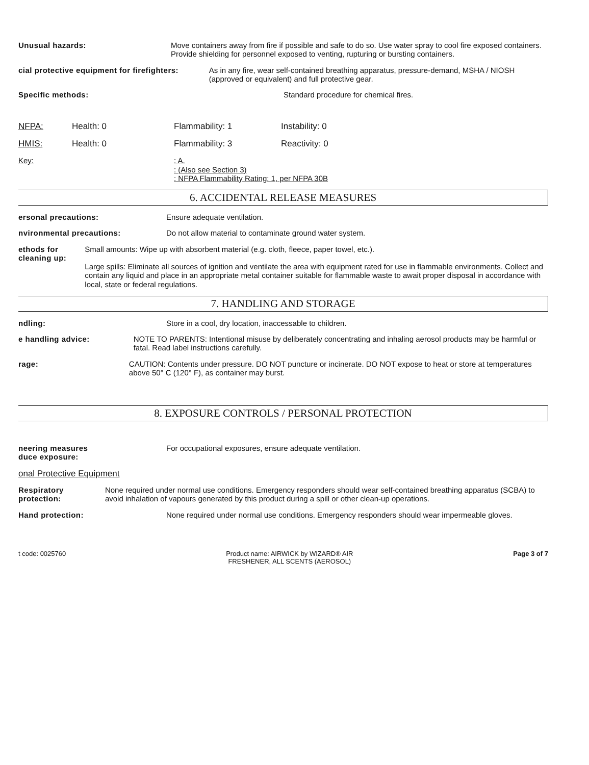Unusual hazards: Move containers away from fire if possible and safe to do so. Use water spray to cool fire exposed containers. Provide shielding for personnel exposed to venting, rupturing or bursting containers.
cial protective equipment for firefighters: As in any fire, wear self-contained breathing apparatus, pressure-demand, MSHA / NIOSH (approved or equivalent) and full protective gear.
Specific methods: Standard procedure for chemical fires.
NFPA: Health: 0 Flammability: 1 Instability: 0
HMIS: Health: 0 Flammability: 3 Reactivity: 0
Key: : A.
: (Also see Section 3)
: NFPA Flammability Rating: 1, per NFPA 30B
6. ACCIDENTAL RELEASE MEASURES
ersonal precautions: Ensure adequate ventilation.
nvironmental precautions: Do not allow material to contaminate ground water system.
ethods for cleaning up: Small amounts: Wipe up with absorbent material (e.g. cloth, fleece, paper towel, etc.).
Large spills: Eliminate all sources of ignition and ventilate the area with equipment rated for use in flammable environments. Collect and contain any liquid and place in an appropriate metal container suitable for flammable waste to await proper disposal in accordance with local, state or federal regulations.
7. HANDLING AND STORAGE
ndling: Store in a cool, dry location, inaccessable to children.
e handling advice: NOTE TO PARENTS: Intentional misuse by deliberately concentrating and inhaling aerosol products may be harmful or fatal. Read label instructions carefully.
rage: CAUTION: Contents under pressure. DO NOT puncture or incinerate. DO NOT expose to heat or store at temperatures above 50° C (120° F), as container may burst.
8. EXPOSURE CONTROLS / PERSONAL PROTECTION
neering measures
duce exposure:
For occupational exposures, ensure adequate ventilation.
onal Protective Equipment
Respiratory protection: None required under normal use conditions. Emergency responders should wear self-contained breathing apparatus (SCBA) to avoid inhalation of vapours generated by this product during a spill or other clean-up operations.
Hand protection: None required under normal use conditions. Emergency responders should wear impermeable gloves.
t code: 0025760 Product name: AIRWICK by WIZARD® AIR
FRESHENER, ALL SCENTS (AEROSOL)
Page 3 of 7